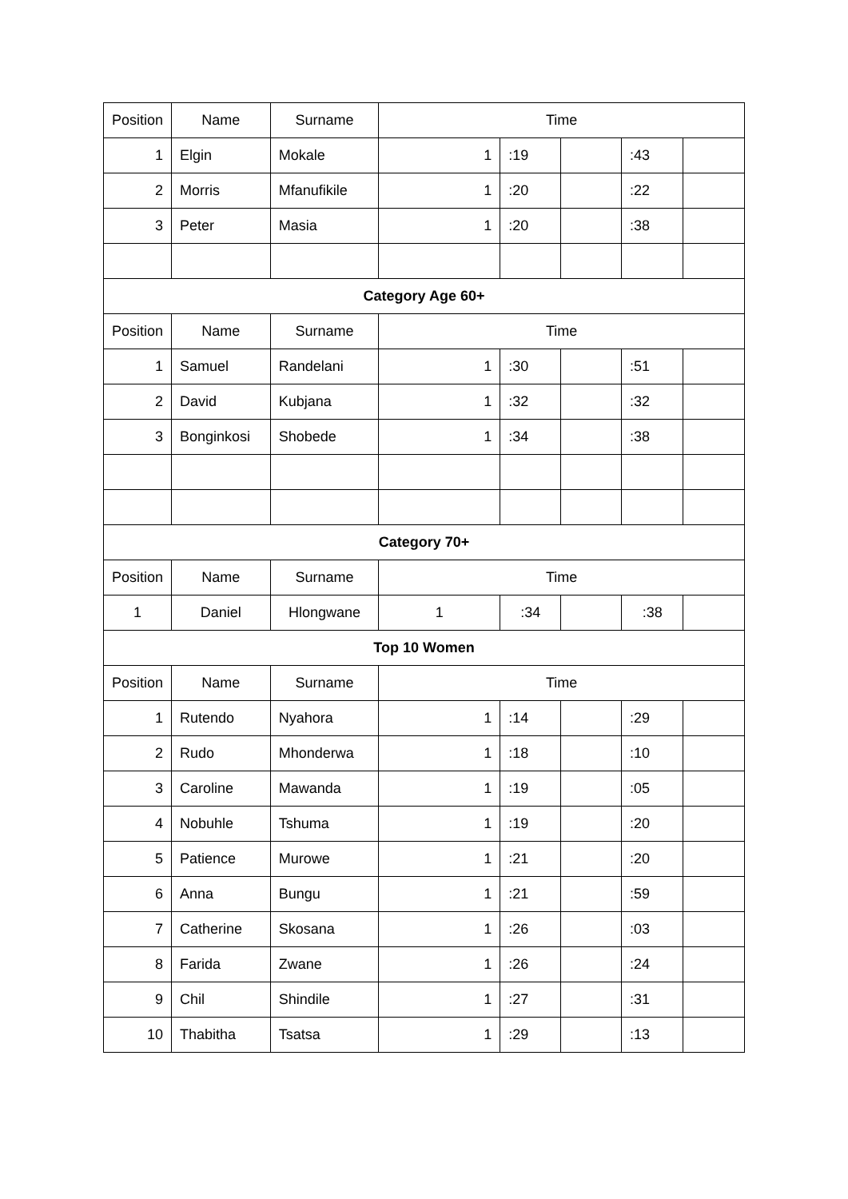| Position | Name | Surname | Time | | | | |
| --- | --- | --- | --- | --- | --- | --- | --- |
| 1 | Elgin | Mokale | 1 | :19 | | :43 | |
| 2 | Morris | Mfanufikile | 1 | :20 | | :22 | |
| 3 | Peter | Masia | 1 | :20 | | :38 | |
| Category Age 60+ | | | | | | | |
| Position | Name | Surname | Time | | | | |
| 1 | Samuel | Randelani | 1 | :30 | | :51 | |
| 2 | David | Kubjana | 1 | :32 | | :32 | |
| 3 | Bonginkosi | Shobede | 1 | :34 | | :38 | |
| Category 70+ | | | | | | | |
| Position | Name | Surname | Time | | | | |
| 1 | Daniel | Hlongwane | 1 | :34 | | :38 | |
| Top 10 Women | | | | | | | |
| Position | Name | Surname | Time | | | | |
| 1 | Rutendo | Nyahora | 1 | :14 | | :29 | |
| 2 | Rudo | Mhonderwa | 1 | :18 | | :10 | |
| 3 | Caroline | Mawanda | 1 | :19 | | :05 | |
| 4 | Nobuhle | Tshuma | 1 | :19 | | :20 | |
| 5 | Patience | Murowe | 1 | :21 | | :20 | |
| 6 | Anna | Bungu | 1 | :21 | | :59 | |
| 7 | Catherine | Skosana | 1 | :26 | | :03 | |
| 8 | Farida | Zwane | 1 | :26 | | :24 | |
| 9 | Chil | Shindile | 1 | :27 | | :31 | |
| 10 | Thabitha | Tsatsa | 1 | :29 | | :13 | |